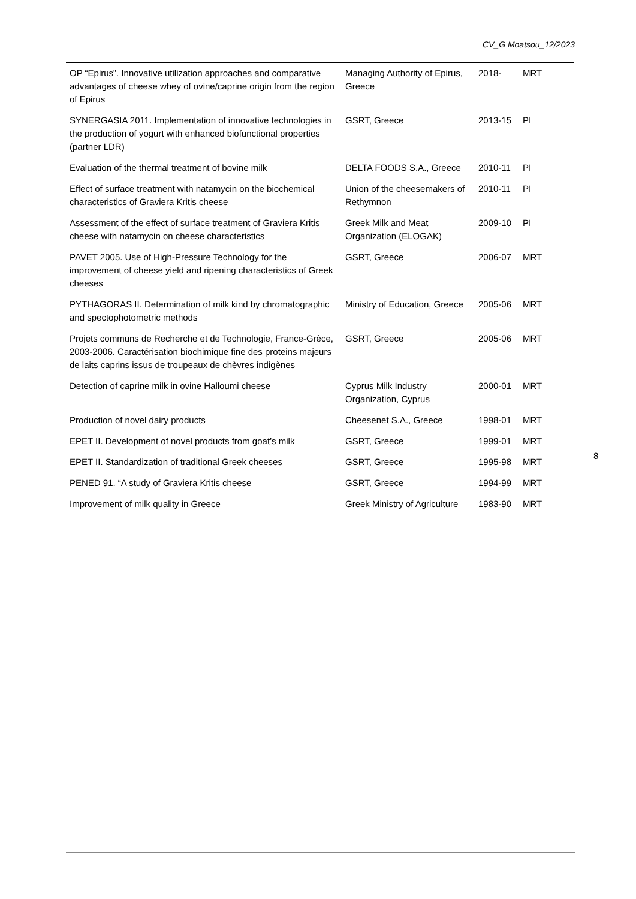CV_G Moatsou_12/2023
| OP “Epirus”. Innovative utilization approaches and comparative advantages of cheese whey of ovine/caprine origin from the region of Epirus | Managing Authority of Epirus, Greece | 2018- | MRT |
| SYNERGASIA 2011. Implementation of innovative technologies in the production of yogurt with enhanced biofunctional properties (partner LDR) | GSRT, Greece | 2013-15 | PI |
| Evaluation of the thermal treatment of bovine milk | DELTA FOODS S.A., Greece | 2010-11 | PI |
| Effect of surface treatment with natamycin on the biochemical characteristics of Graviera Kritis cheese | Union of the cheesemakers of Rethymnon | 2010-11 | PI |
| Assessment of the effect of surface treatment of Graviera Kritis cheese with natamycin on cheese characteristics | Greek Milk and Meat Organization (ELOGAK) | 2009-10 | PI |
| PAVET 2005. Use of High-Pressure Technology for the improvement of cheese yield and ripening characteristics of Greek cheeses | GSRT, Greece | 2006-07 | MRT |
| PYTHAGORAS II. Determination of milk kind by chromatographic and spectophotometric methods | Ministry of Education, Greece | 2005-06 | MRT |
| Projets communs de Recherche et de Technologie, France-Grèce, 2003-2006. Caractérisation biochimique fine des proteins majeurs de laits caprins issus de troupeaux de chèvres indigènes | GSRT, Greece | 2005-06 | MRT |
| Detection of caprine milk in ovine Halloumi cheese | Cyprus Milk Industry Organization, Cyprus | 2000-01 | MRT |
| Production of novel dairy products | Cheesenet S.A., Greece | 1998-01 | MRT |
| EPET II. Development of novel products from goat’s milk | GSRT, Greece | 1999-01 | MRT |
| EPET II. Standardization of traditional Greek cheeses | GSRT, Greece | 1995-98 | MRT |
| PENED 91. “A study of Graviera Kritis cheese | GSRT, Greece | 1994-99 | MRT |
| Improvement of milk quality in Greece | Greek Ministry of Agriculture | 1983-90 | MRT |
8